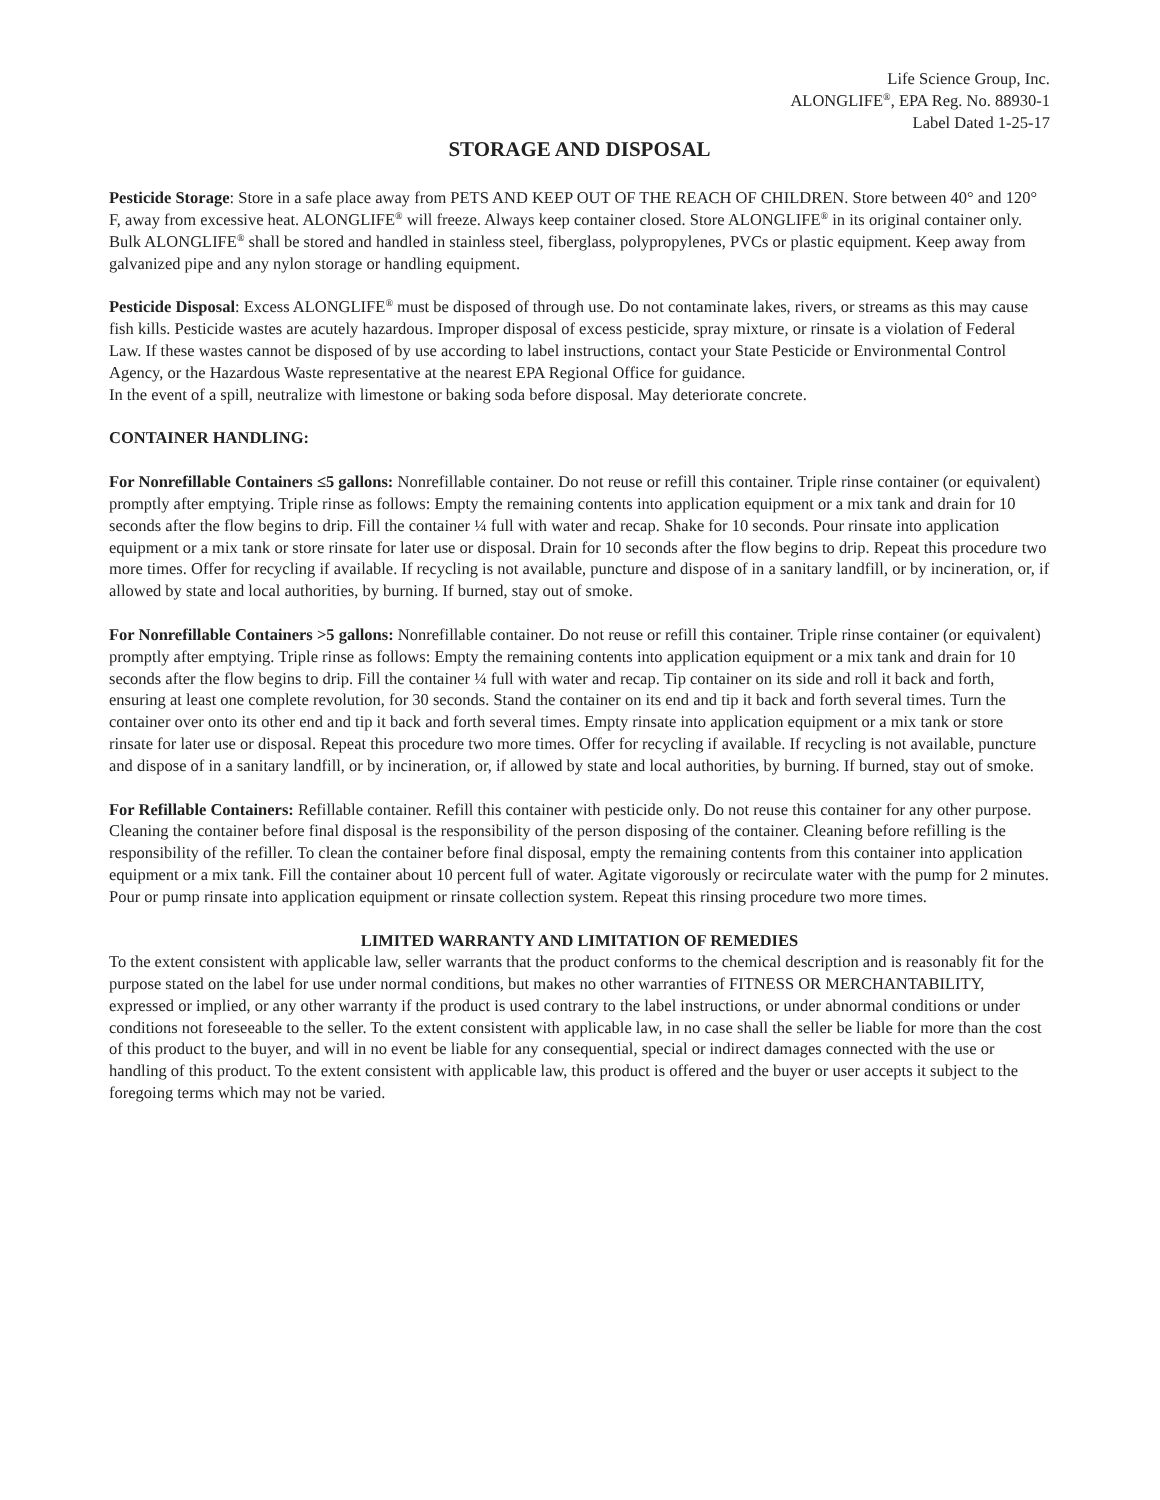Life Science Group, Inc.
ALONGLIFE<sup>®</sup>, EPA Reg. No. 88930-1
Label Dated 1-25-17
STORAGE AND DISPOSAL
Pesticide Storage: Store in a safe place away from PETS AND KEEP OUT OF THE REACH OF CHILDREN. Store between 40° and 120° F, away from excessive heat. ALONGLIFE<sup>®</sup> will freeze. Always keep container closed. Store ALONGLIFE<sup>®</sup> in its original container only. Bulk ALONGLIFE<sup>®</sup> shall be stored and handled in stainless steel, fiberglass, polypropylenes, PVCs or plastic equipment. Keep away from galvanized pipe and any nylon storage or handling equipment.
Pesticide Disposal: Excess ALONGLIFE<sup>®</sup> must be disposed of through use. Do not contaminate lakes, rivers, or streams as this may cause fish kills. Pesticide wastes are acutely hazardous. Improper disposal of excess pesticide, spray mixture, or rinsate is a violation of Federal Law. If these wastes cannot be disposed of by use according to label instructions, contact your State Pesticide or Environmental Control Agency, or the Hazardous Waste representative at the nearest EPA Regional Office for guidance.
In the event of a spill, neutralize with limestone or baking soda before disposal. May deteriorate concrete.
CONTAINER HANDLING:
For Nonrefillable Containers ≤5 gallons: Nonrefillable container. Do not reuse or refill this container. Triple rinse container (or equivalent) promptly after emptying. Triple rinse as follows: Empty the remaining contents into application equipment or a mix tank and drain for 10 seconds after the flow begins to drip. Fill the container ¼ full with water and recap. Shake for 10 seconds. Pour rinsate into application equipment or a mix tank or store rinsate for later use or disposal. Drain for 10 seconds after the flow begins to drip. Repeat this procedure two more times. Offer for recycling if available. If recycling is not available, puncture and dispose of in a sanitary landfill, or by incineration, or, if allowed by state and local authorities, by burning. If burned, stay out of smoke.
For Nonrefillable Containers >5 gallons: Nonrefillable container. Do not reuse or refill this container. Triple rinse container (or equivalent) promptly after emptying. Triple rinse as follows: Empty the remaining contents into application equipment or a mix tank and drain for 10 seconds after the flow begins to drip. Fill the container ¼ full with water and recap. Tip container on its side and roll it back and forth, ensuring at least one complete revolution, for 30 seconds. Stand the container on its end and tip it back and forth several times. Turn the container over onto its other end and tip it back and forth several times. Empty rinsate into application equipment or a mix tank or store rinsate for later use or disposal. Repeat this procedure two more times. Offer for recycling if available. If recycling is not available, puncture and dispose of in a sanitary landfill, or by incineration, or, if allowed by state and local authorities, by burning. If burned, stay out of smoke.
For Refillable Containers: Refillable container. Refill this container with pesticide only. Do not reuse this container for any other purpose. Cleaning the container before final disposal is the responsibility of the person disposing of the container. Cleaning before refilling is the responsibility of the refiller. To clean the container before final disposal, empty the remaining contents from this container into application equipment or a mix tank. Fill the container about 10 percent full of water. Agitate vigorously or recirculate water with the pump for 2 minutes. Pour or pump rinsate into application equipment or rinsate collection system. Repeat this rinsing procedure two more times.
LIMITED WARRANTY AND LIMITATION OF REMEDIES
To the extent consistent with applicable law, seller warrants that the product conforms to the chemical description and is reasonably fit for the purpose stated on the label for use under normal conditions, but makes no other warranties of FITNESS OR MERCHANTABILITY, expressed or implied, or any other warranty if the product is used contrary to the label instructions, or under abnormal conditions or under conditions not foreseeable to the seller. To the extent consistent with applicable law, in no case shall the seller be liable for more than the cost of this product to the buyer, and will in no event be liable for any consequential, special or indirect damages connected with the use or handling of this product. To the extent consistent with applicable law, this product is offered and the buyer or user accepts it subject to the foregoing terms which may not be varied.